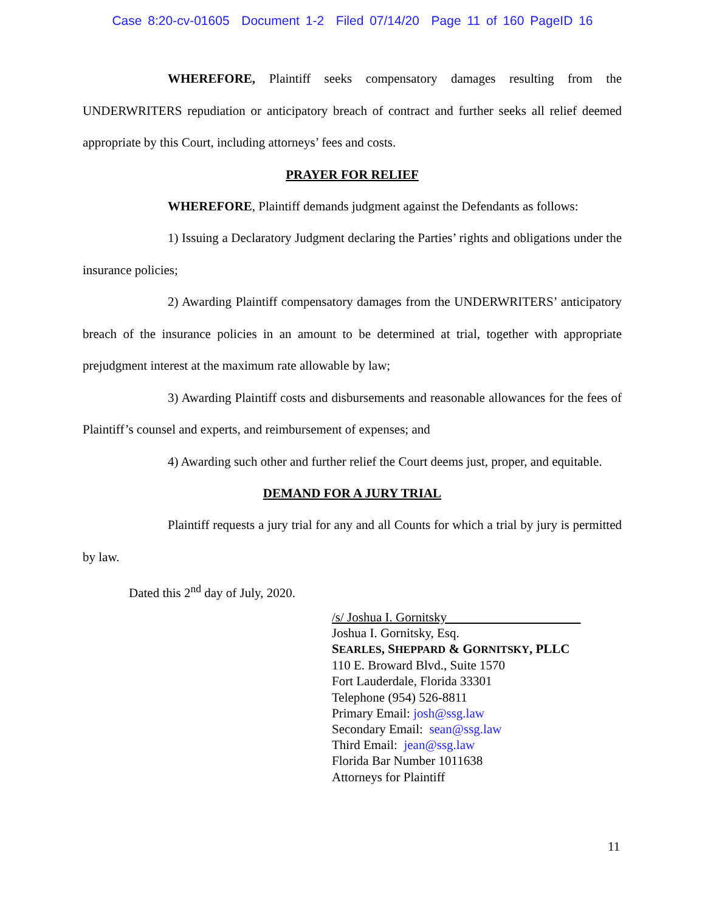Case 8:20-cv-01605 Document 1-2 Filed 07/14/20 Page 11 of 160 PageID 16
WHEREFORE, Plaintiff seeks compensatory damages resulting from the UNDERWRITERS repudiation or anticipatory breach of contract and further seeks all relief deemed appropriate by this Court, including attorneys’ fees and costs.
PRAYER FOR RELIEF
WHEREFORE, Plaintiff demands judgment against the Defendants as follows:
1) Issuing a Declaratory Judgment declaring the Parties’ rights and obligations under the insurance policies;
2) Awarding Plaintiff compensatory damages from the UNDERWRITERS’ anticipatory breach of the insurance policies in an amount to be determined at trial, together with appropriate prejudgment interest at the maximum rate allowable by law;
3) Awarding Plaintiff costs and disbursements and reasonable allowances for the fees of Plaintiff’s counsel and experts, and reimbursement of expenses; and
4) Awarding such other and further relief the Court deems just, proper, and equitable.
DEMAND FOR A JURY TRIAL
Plaintiff requests a jury trial for any and all Counts for which a trial by jury is permitted by law.
Dated this 2<sup>nd</sup> day of July, 2020.
/s/ Joshua I. Gornitsky
Joshua I. Gornitsky, Esq.
SEARLES, SHEPPARD & GORNITSKY, PLLC
110 E. Broward Blvd., Suite 1570
Fort Lauderdale, Florida 33301
Telephone (954) 526-8811
Primary Email: josh@ssg.law
Secondary Email: sean@ssg.law
Third Email: jean@ssg.law
Florida Bar Number 1011638
Attorneys for Plaintiff
11